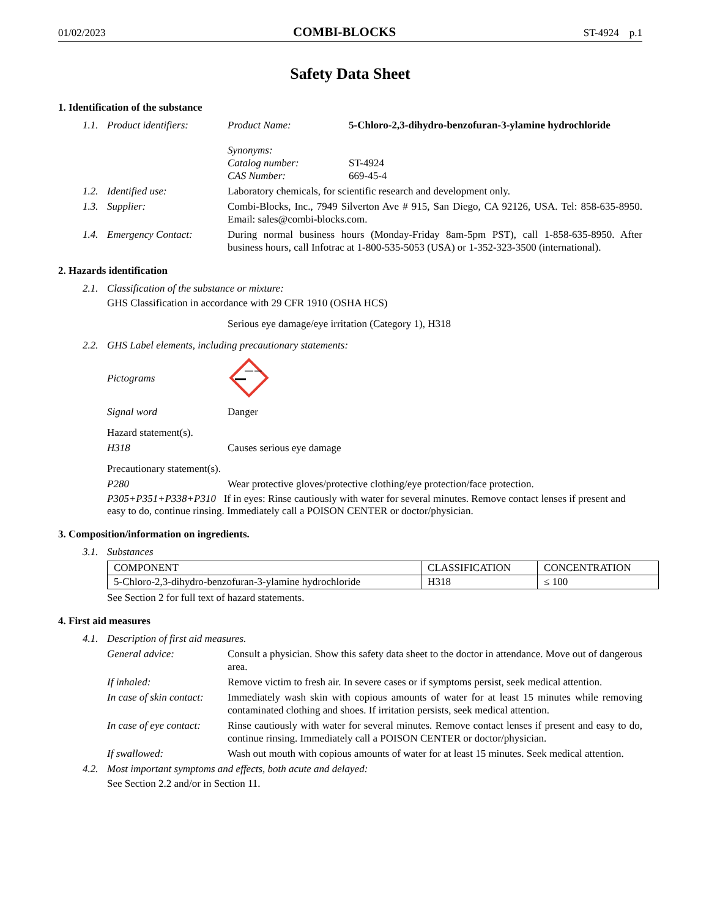01/02/2023 COMBI-BLOCKS ST-4924 p.1
Safety Data Sheet
1. Identification of the substance
1.1. Product identifiers: Product Name: 5-Chloro-2,3-dihydro-benzofuran-3-ylamine hydrochloride
Synonyms:
Catalog number: ST-4924
CAS Number: 669-45-4
1.2. Identified use: Laboratory chemicals, for scientific research and development only.
1.3. Supplier: Combi-Blocks, Inc., 7949 Silverton Ave # 915, San Diego, CA 92126, USA. Tel: 858-635-8950. Email: sales@combi-blocks.com.
1.4. Emergency Contact: During normal business hours (Monday-Friday 8am-5pm PST), call 1-858-635-8950. After business hours, call Infotrac at 1-800-535-5053 (USA) or 1-352-323-3500 (international).
2. Hazards identification
2.1. Classification of the substance or mixture:
GHS Classification in accordance with 29 CFR 1910 (OSHA HCS)
Serious eye damage/eye irritation (Category 1), H318
2.2. GHS Label elements, including precautionary statements:
Pictograms
Signal word Danger
Hazard statement(s).
H318 Causes serious eye damage
Precautionary statement(s).
P280 Wear protective gloves/protective clothing/eye protection/face protection.
P305+P351+P338+P310 If in eyes: Rinse cautiously with water for several minutes. Remove contact lenses if present and easy to do, continue rinsing. Immediately call a POISON CENTER or doctor/physician.
3. Composition/information on ingredients.
3.1. Substances
| COMPONENT | CLASSIFICATION | CONCENTRATION |
| --- | --- | --- |
| 5-Chloro-2,3-dihydro-benzofuran-3-ylamine hydrochloride | H318 | ≤ 100 |
See Section 2 for full text of hazard statements.
4. First aid measures
4.1. Description of first aid measures.
General advice: Consult a physician. Show this safety data sheet to the doctor in attendance. Move out of dangerous area.
If inhaled: Remove victim to fresh air. In severe cases or if symptoms persist, seek medical attention.
In case of skin contact: Immediately wash skin with copious amounts of water for at least 15 minutes while removing contaminated clothing and shoes. If irritation persists, seek medical attention.
In case of eye contact: Rinse cautiously with water for several minutes. Remove contact lenses if present and easy to do, continue rinsing. Immediately call a POISON CENTER or doctor/physician.
If swallowed: Wash out mouth with copious amounts of water for at least 15 minutes. Seek medical attention.
4.2. Most important symptoms and effects, both acute and delayed:
See Section 2.2 and/or in Section 11.